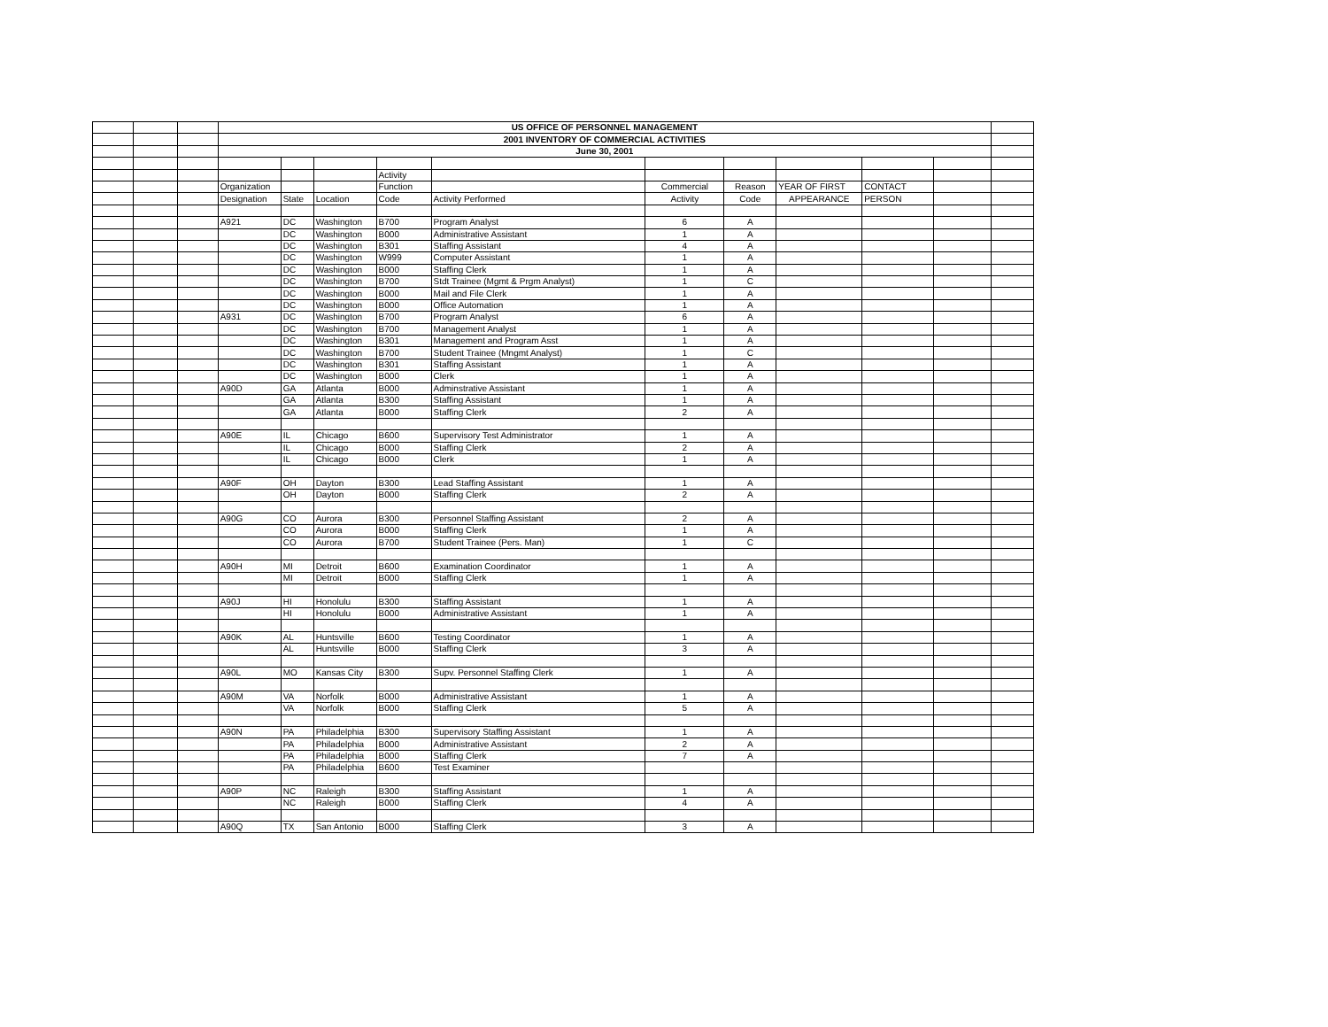| | | | US OFFICE OF PERSONNEL MANAGEMENT | | | | | | | | | | |
| | | | 2001 INVENTORY OF COMMERCIAL ACTIVITIES | | | | | | | | | | |
| | | | June 30, 2001 | | | | | | | | | | |
| | | | | | | Activity | | | | | | | |
| | | | Organization | | | Function | | Commercial | Reason | YEAR OF FIRST | CONTACT | | |
| | | | Designation | State | Location | Code | Activity Performed | Activity | Code | APPEARANCE | PERSON | | |
| | | | A921 | DC | Washington | B700 | Program Analyst | 6 | A | | | | |
| | | | | DC | Washington | B000 | Administrative Assistant | 1 | A | | | | |
| | | | | DC | Washington | B301 | Staffing Assistant | 4 | A | | | | |
| | | | | DC | Washington | W999 | Computer Assistant | 1 | A | | | | |
| | | | | DC | Washington | B000 | Staffing Clerk | 1 | A | | | | |
| | | | | DC | Washington | B700 | Stdt Trainee (Mgmt & Prgm Analyst) | 1 | C | | | | |
| | | | | DC | Washington | B000 | Mail and File Clerk | 1 | A | | | | |
| | | | | DC | Washington | B000 | Office Automation | 1 | A | | | | |
| | | | A931 | DC | Washington | B700 | Program Analyst | 6 | A | | | | |
| | | | | DC | Washington | B700 | Management Analyst | 1 | A | | | | |
| | | | | DC | Washington | B301 | Management and Program Asst | 1 | A | | | | |
| | | | | DC | Washington | B700 | Student Trainee (Mngmt Analyst) | 1 | C | | | | |
| | | | | DC | Washington | B301 | Staffing Assistant | 1 | A | | | | |
| | | | | DC | Washington | B000 | Clerk | 1 | A | | | | |
| | | | A90D | GA | Atlanta | B000 | Adminstrative Assistant | 1 | A | | | | |
| | | | | GA | Atlanta | B300 | Staffing Assistant | 1 | A | | | | |
| | | | | GA | Atlanta | B000 | Staffing Clerk | 2 | A | | | | |
| | | | A90E | IL | Chicago | B600 | Supervisory Test Administrator | 1 | A | | | | |
| | | | | IL | Chicago | B000 | Staffing Clerk | 2 | A | | | | |
| | | | | IL | Chicago | B000 | Clerk | 1 | A | | | | |
| | | | A90F | OH | Dayton | B300 | Lead Staffing Assistant | 1 | A | | | | |
| | | | | OH | Dayton | B000 | Staffing Clerk | 2 | A | | | | |
| | | | A90G | CO | Aurora | B300 | Personnel Staffing Assistant | 2 | A | | | | |
| | | | | CO | Aurora | B000 | Staffing Clerk | 1 | A | | | | |
| | | | | CO | Aurora | B700 | Student Trainee (Pers. Man) | 1 | C | | | | |
| | | | A90H | MI | Detroit | B600 | Examination Coordinator | 1 | A | | | | |
| | | | | MI | Detroit | B000 | Staffing Clerk | 1 | A | | | | |
| | | | A90J | HI | Honolulu | B300 | Staffing Assistant | 1 | A | | | | |
| | | | | HI | Honolulu | B000 | Administrative Assistant | 1 | A | | | | |
| | | | A90K | AL | Huntsville | B600 | Testing Coordinator | 1 | A | | | | |
| | | | | AL | Huntsville | B000 | Staffing Clerk | 3 | A | | | | |
| | | | A90L | MO | Kansas City | B300 | Supv. Personnel Staffing Clerk | 1 | A | | | | |
| | | | A90M | VA | Norfolk | B000 | Administrative Assistant | 1 | A | | | | |
| | | | | VA | Norfolk | B000 | Staffing Clerk | 5 | A | | | | |
| | | | A90N | PA | Philadelphia | B300 | Supervisory Staffing Assistant | 1 | A | | | | |
| | | | | PA | Philadelphia | B000 | Administrative Assistant | 2 | A | | | | |
| | | | | PA | Philadelphia | B000 | Staffing Clerk | 7 | A | | | | |
| | | | | PA | Philadelphia | B600 | Test Examiner | | | | | | |
| | | | A90P | NC | Raleigh | B300 | Staffing Assistant | 1 | A | | | | |
| | | | | NC | Raleigh | B000 | Staffing Clerk | 4 | A | | | | |
| | | | A90Q | TX | San Antonio | B000 | Staffing Clerk | 3 | A | | | | |